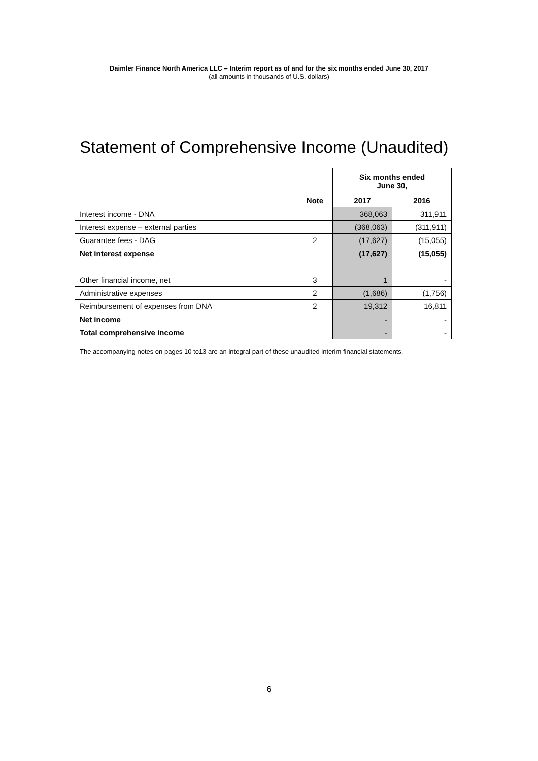Daimler Finance North America LLC – Interim report as of and for the six months ended June 30, 2017
(all amounts in thousands of U.S. dollars)
Statement of Comprehensive Income (Unaudited)
| | | Six months ended June 30, | |
| | Note | 2017 | 2016 |
| Interest income - DNA | | 368,063 | 311,911 |
| Interest expense – external parties | | (368,063) | (311,911) |
| Guarantee fees - DAG | 2 | (17,627) | (15,055) |
| Net interest expense | | (17,627) | (15,055) |
| Other financial income, net | 3 | 1 | - |
| Administrative expenses | 2 | (1,686) | (1,756) |
| Reimbursement of expenses from DNA | 2 | 19,312 | 16,811 |
| Net income | | - | - |
| Total comprehensive income | | - | - |
The accompanying notes on pages 10 to13 are an integral part of these unaudited interim financial statements.
6